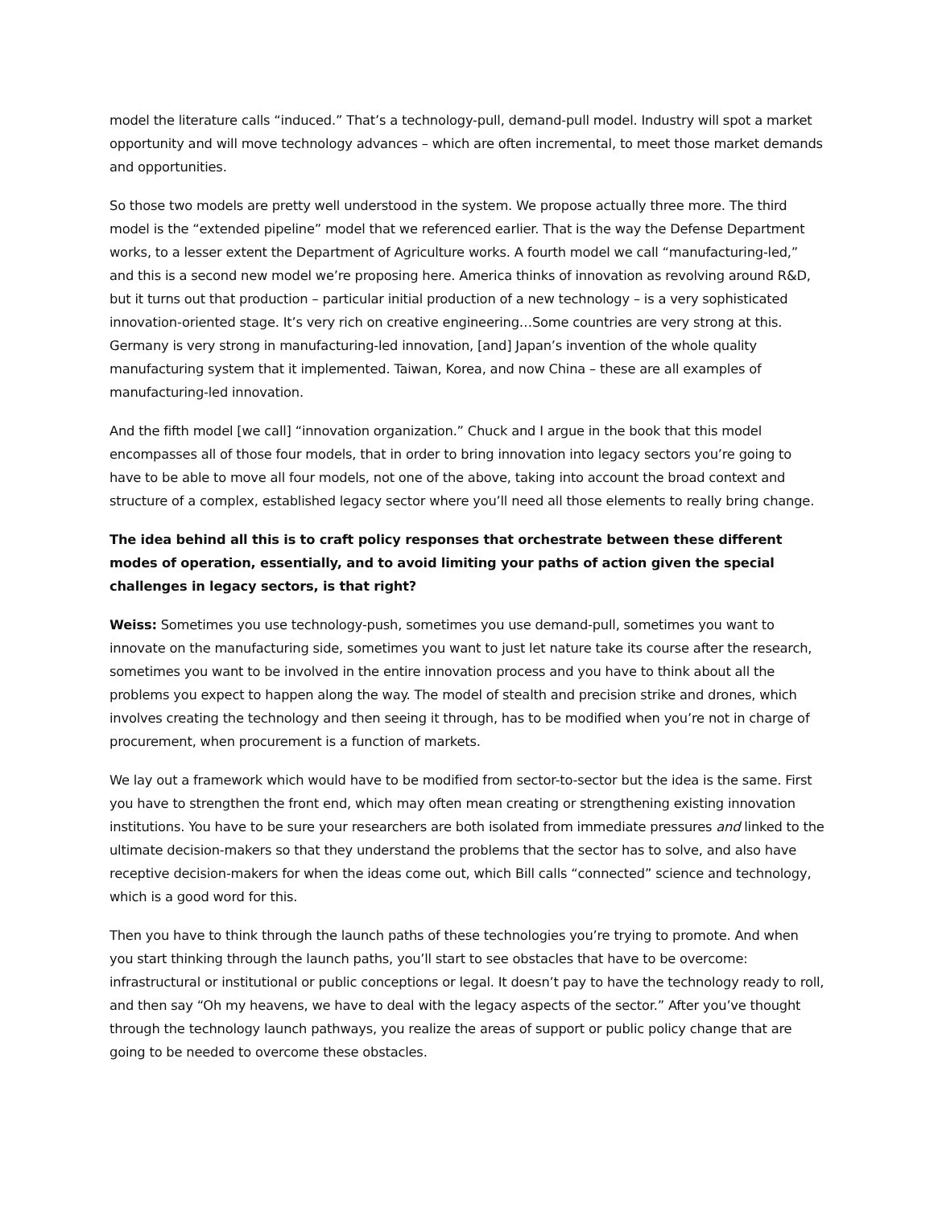model the literature calls “induced.” That’s a technology-pull, demand-pull model. Industry will spot a market opportunity and will move technology advances – which are often incremental, to meet those market demands and opportunities.
So those two models are pretty well understood in the system. We propose actually three more. The third model is the “extended pipeline” model that we referenced earlier. That is the way the Defense Department works, to a lesser extent the Department of Agriculture works. A fourth model we call “manufacturing-led,” and this is a second new model we’re proposing here. America thinks of innovation as revolving around R&D, but it turns out that production – particular initial production of a new technology – is a very sophisticated innovation-oriented stage. It’s very rich on creative engineering…Some countries are very strong at this. Germany is very strong in manufacturing-led innovation, [and] Japan’s invention of the whole quality manufacturing system that it implemented. Taiwan, Korea, and now China – these are all examples of manufacturing-led innovation.
And the fifth model [we call] “innovation organization.” Chuck and I argue in the book that this model encompasses all of those four models, that in order to bring innovation into legacy sectors you’re going to have to be able to move all four models, not one of the above, taking into account the broad context and structure of a complex, established legacy sector where you’ll need all those elements to really bring change.
The idea behind all this is to craft policy responses that orchestrate between these different modes of operation, essentially, and to avoid limiting your paths of action given the special challenges in legacy sectors, is that right?
Weiss: Sometimes you use technology-push, sometimes you use demand-pull, sometimes you want to innovate on the manufacturing side, sometimes you want to just let nature take its course after the research, sometimes you want to be involved in the entire innovation process and you have to think about all the problems you expect to happen along the way. The model of stealth and precision strike and drones, which involves creating the technology and then seeing it through, has to be modified when you’re not in charge of procurement, when procurement is a function of markets.
We lay out a framework which would have to be modified from sector-to-sector but the idea is the same. First you have to strengthen the front end, which may often mean creating or strengthening existing innovation institutions. You have to be sure your researchers are both isolated from immediate pressures and linked to the ultimate decision-makers so that they understand the problems that the sector has to solve, and also have receptive decision-makers for when the ideas come out, which Bill calls “connected” science and technology, which is a good word for this.
Then you have to think through the launch paths of these technologies you’re trying to promote. And when you start thinking through the launch paths, you’ll start to see obstacles that have to be overcome: infrastructural or institutional or public conceptions or legal. It doesn’t pay to have the technology ready to roll, and then say “Oh my heavens, we have to deal with the legacy aspects of the sector.” After you’ve thought through the technology launch pathways, you realize the areas of support or public policy change that are going to be needed to overcome these obstacles.